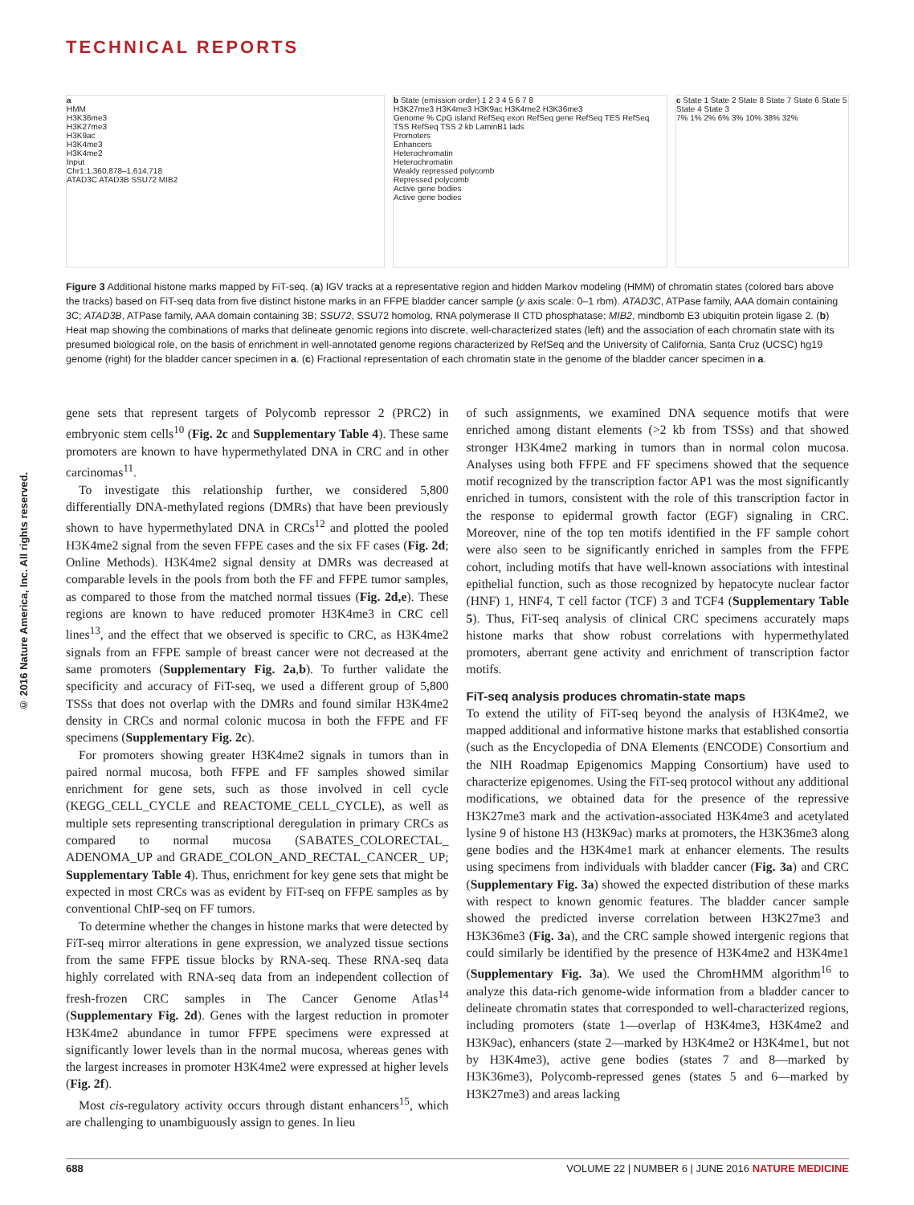TECHNICAL REPORTS
© 2016 Nature America, Inc. All rights reserved.
a
HMM
H3K36me3
H3K27me3
H3K9ac
H3K4me3
H3K4me2
Input
Chr1:1,360,878–1,614,718
ATAD3C ATAD3B SSU72 MIB2
b State (emission order) 1 2 3 4 5 6 7 8
H3K27me3 H3K4me3 H3K9ac H3K4me2 H3K36me3
Genome % CpG island RefSeq exon RefSeq gene RefSeq TES RefSeq TSS RefSeq TSS 2 kb LaminB1 lads
Promoters
Enhancers
Heterochromatin
Heterochromatin
Weakly repressed polycomb
Repressed polycomb
Active gene bodies
Active gene bodies
c State 1 State 2 State 8 State 7 State 6 State 5 State 4 State 3
7% 1% 2% 6% 3% 10% 38% 32%
Figure 3 Additional histone marks mapped by FiT-seq. (a) IGV tracks at a representative region and hidden Markov modeling (HMM) of chromatin states (colored bars above the tracks) based on FiT-seq data from five distinct histone marks in an FFPE bladder cancer sample (y axis scale: 0–1 rbm). ATAD3C, ATPase family, AAA domain containing 3C; ATAD3B, ATPase family, AAA domain containing 3B; SSU72, SSU72 homolog, RNA polymerase II CTD phosphatase; MIB2, mindbomb E3 ubiquitin protein ligase 2. (b) Heat map showing the combinations of marks that delineate genomic regions into discrete, well-characterized states (left) and the association of each chromatin state with its presumed biological role, on the basis of enrichment in well-annotated genome regions characterized by RefSeq and the University of California, Santa Cruz (UCSC) hg19 genome (right) for the bladder cancer specimen in a. (c) Fractional representation of each chromatin state in the genome of the bladder cancer specimen in a.
gene sets that represent targets of Polycomb repressor 2 (PRC2) in embryonic stem cells<sup>10</sup> (Fig. 2c and Supplementary Table 4). These same promoters are known to have hypermethylated DNA in CRC and in other carcinomas<sup>11</sup>.
To investigate this relationship further, we considered 5,800 differentially DNA-methylated regions (DMRs) that have been previously shown to have hypermethylated DNA in CRCs<sup>12</sup> and plotted the pooled H3K4me2 signal from the seven FFPE cases and the six FF cases (Fig. 2d; Online Methods). H3K4me2 signal density at DMRs was decreased at comparable levels in the pools from both the FF and FFPE tumor samples, as compared to those from the matched normal tissues (Fig. 2d,e). These regions are known to have reduced promoter H3K4me3 in CRC cell lines<sup>13</sup>, and the effect that we observed is specific to CRC, as H3K4me2 signals from an FFPE sample of breast cancer were not decreased at the same promoters (Supplementary Fig. 2a,b). To further validate the specificity and accuracy of FiT-seq, we used a different group of 5,800 TSSs that does not overlap with the DMRs and found similar H3K4me2 density in CRCs and normal colonic mucosa in both the FFPE and FF specimens (Supplementary Fig. 2c).
For promoters showing greater H3K4me2 signals in tumors than in paired normal mucosa, both FFPE and FF samples showed similar enrichment for gene sets, such as those involved in cell cycle (KEGG_CELL_CYCLE and REACTOME_CELL_CYCLE), as well as multiple sets representing transcriptional deregulation in primary CRCs as compared to normal mucosa (SABATES_COLORECTAL_ ADENOMA_UP and GRADE_COLON_AND_RECTAL_CANCER_ UP; Supplementary Table 4). Thus, enrichment for key gene sets that might be expected in most CRCs was as evident by FiT-seq on FFPE samples as by conventional ChIP-seq on FF tumors.
To determine whether the changes in histone marks that were detected by FiT-seq mirror alterations in gene expression, we analyzed tissue sections from the same FFPE tissue blocks by RNA-seq. These RNA-seq data highly correlated with RNA-seq data from an independent collection of fresh-frozen CRC samples in The Cancer Genome Atlas<sup>14</sup> (Supplementary Fig. 2d). Genes with the largest reduction in promoter H3K4me2 abundance in tumor FFPE specimens were expressed at significantly lower levels than in the normal mucosa, whereas genes with the largest increases in promoter H3K4me2 were expressed at higher levels (Fig. 2f).
Most cis-regulatory activity occurs through distant enhancers<sup>15</sup>, which are challenging to unambiguously assign to genes. In lieu
of such assignments, we examined DNA sequence motifs that were enriched among distant elements (>2 kb from TSSs) and that showed stronger H3K4me2 marking in tumors than in normal colon mucosa. Analyses using both FFPE and FF specimens showed that the sequence motif recognized by the transcription factor AP1 was the most significantly enriched in tumors, consistent with the role of this transcription factor in the response to epidermal growth factor (EGF) signaling in CRC. Moreover, nine of the top ten motifs identified in the FF sample cohort were also seen to be significantly enriched in samples from the FFPE cohort, including motifs that have well-known associations with intestinal epithelial function, such as those recognized by hepatocyte nuclear factor (HNF) 1, HNF4, T cell factor (TCF) 3 and TCF4 (Supplementary Table 5). Thus, FiT-seq analysis of clinical CRC specimens accurately maps histone marks that show robust correlations with hypermethylated promoters, aberrant gene activity and enrichment of transcription factor motifs.
FiT-seq analysis produces chromatin-state maps
To extend the utility of FiT-seq beyond the analysis of H3K4me2, we mapped additional and informative histone marks that established consortia (such as the Encyclopedia of DNA Elements (ENCODE) Consortium and the NIH Roadmap Epigenomics Mapping Consortium) have used to characterize epigenomes. Using the FiT-seq protocol without any additional modifications, we obtained data for the presence of the repressive H3K27me3 mark and the activation-associated H3K4me3 and acetylated lysine 9 of histone H3 (H3K9ac) marks at promoters, the H3K36me3 along gene bodies and the H3K4me1 mark at enhancer elements. The results using specimens from individuals with bladder cancer (Fig. 3a) and CRC (Supplementary Fig. 3a) showed the expected distribution of these marks with respect to known genomic features. The bladder cancer sample showed the predicted inverse correlation between H3K27me3 and H3K36me3 (Fig. 3a), and the CRC sample showed intergenic regions that could similarly be identified by the presence of H3K4me2 and H3K4me1 (Supplementary Fig. 3a). We used the ChromHMM algorithm<sup>16</sup> to analyze this data-rich genome-wide information from a bladder cancer to delineate chromatin states that corresponded to well-characterized regions, including promoters (state 1—overlap of H3K4me3, H3K4me2 and H3K9ac), enhancers (state 2—marked by H3K4me2 or H3K4me1, but not by H3K4me3), active gene bodies (states 7 and 8—marked by H3K36me3), Polycomb-repressed genes (states 5 and 6—marked by H3K27me3) and areas lacking
688 VOLUME 22 | NUMBER 6 | JUNE 2016 NATURE MEDICINE